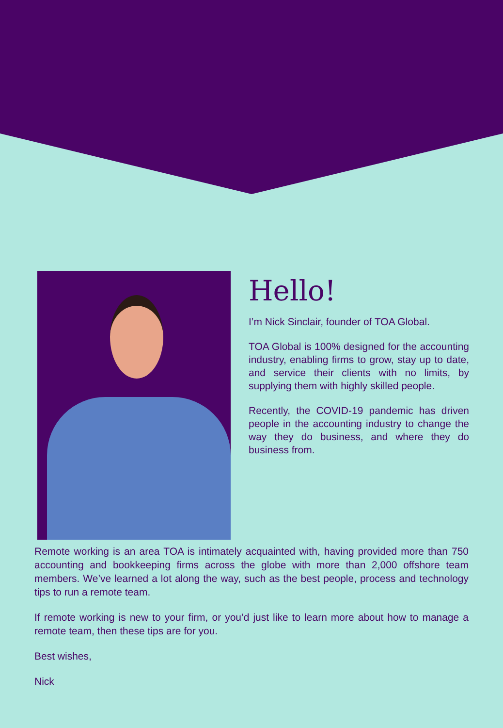Hello!
I’m Nick Sinclair, founder of TOA Global.
TOA Global is 100% designed for the accounting industry, enabling firms to grow, stay up to date, and service their clients with no limits, by supplying them with highly skilled people.
Recently, the COVID-19 pandemic has driven people in the accounting industry to change the way they do business, and where they do business from.
Remote working is an area TOA is intimately acquainted with, having provided more than 750 accounting and bookkeeping firms across the globe with more than 2,000 offshore team members. We’ve learned a lot along the way, such as the best people, process and technology tips to run a remote team.
If remote working is new to your firm, or you’d just like to learn more about how to manage a remote team, then these tips are for you.
Best wishes,
Nick